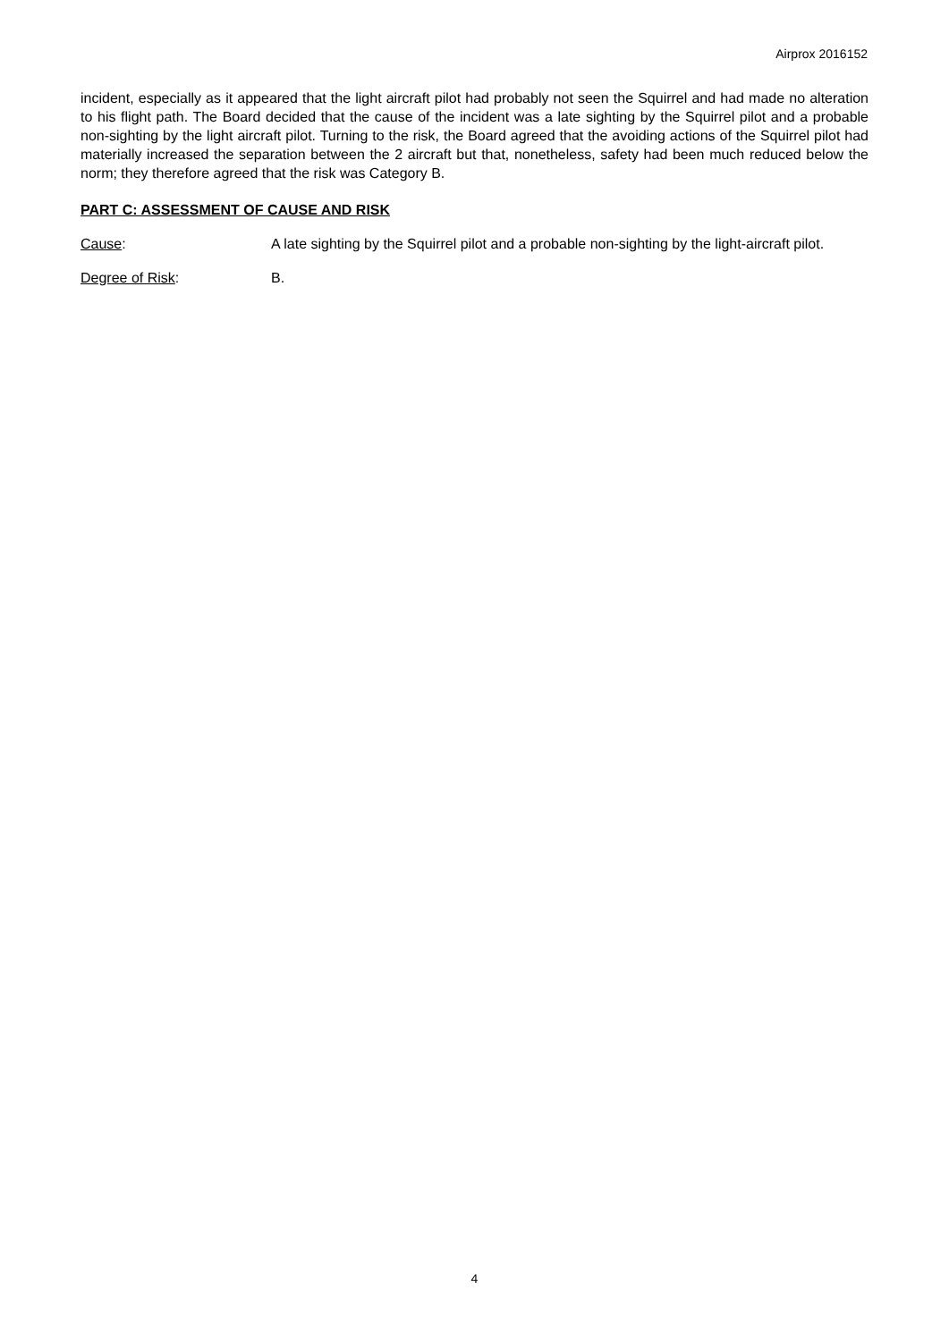Airprox 2016152
incident, especially as it appeared that the light aircraft pilot had probably not seen the Squirrel and had made no alteration to his flight path. The Board decided that the cause of the incident was a late sighting by the Squirrel pilot and a probable non-sighting by the light aircraft pilot. Turning to the risk, the Board agreed that the avoiding actions of the Squirrel pilot had materially increased the separation between the 2 aircraft but that, nonetheless, safety had been much reduced below the norm; they therefore agreed that the risk was Category B.
PART C: ASSESSMENT OF CAUSE AND RISK
Cause: A late sighting by the Squirrel pilot and a probable non-sighting by the light-aircraft pilot.
Degree of Risk: B.
4